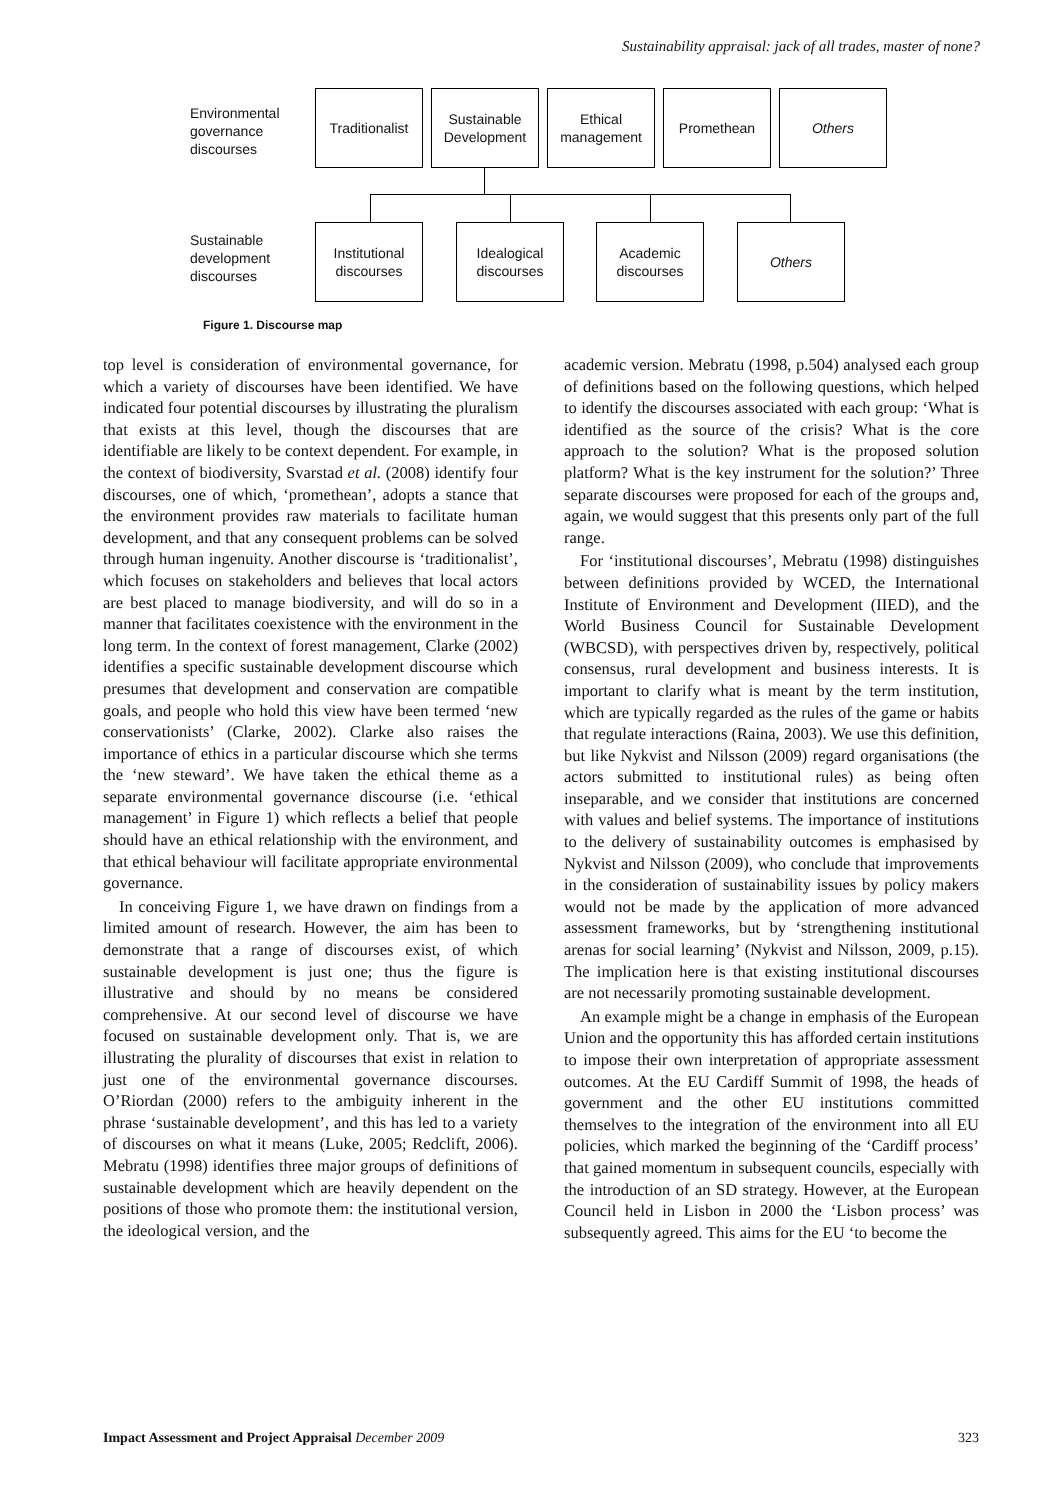Sustainability appraisal: jack of all trades, master of none?
Environmental
governance
discourses
Traditionalist
Sustainable
Development
Ethical
management
Promethean Others
Sustainable
development
discourses
Institutional
discourses
Idealogical
discourses
Academic
discourses
Others
Figure 1. Discourse map
top level is consideration of environmental governance, for which a variety of discourses have been identified. We have indicated four potential discourses by illustrating the pluralism that exists at this level, though the discourses that are identifiable are likely to be context dependent. For example, in the context of biodiversity, Svarstad et al. (2008) identify four discourses, one of which, ‘promethean’, adopts a stance that the environment provides raw materials to facilitate human development, and that any consequent problems can be solved through human ingenuity. Another discourse is ‘traditionalist’, which focuses on stakeholders and believes that local actors are best placed to manage biodiversity, and will do so in a manner that facilitates coexistence with the environment in the long term. In the context of forest management, Clarke (2002) identifies a specific sustainable development discourse which presumes that development and conservation are compatible goals, and people who hold this view have been termed ‘new conservationists’ (Clarke, 2002). Clarke also raises the importance of ethics in a particular discourse which she terms the ‘new steward’. We have taken the ethical theme as a separate environmental governance discourse (i.e. ‘ethical management’ in Figure 1) which reflects a belief that people should have an ethical relationship with the environment, and that ethical behaviour will facilitate appropriate environmental governance.
In conceiving Figure 1, we have drawn on findings from a limited amount of research. However, the aim has been to demonstrate that a range of discourses exist, of which sustainable development is just one; thus the figure is illustrative and should by no means be considered comprehensive. At our second level of discourse we have focused on sustainable development only. That is, we are illustrating the plurality of discourses that exist in relation to just one of the environmental governance discourses. O’Riordan (2000) refers to the ambiguity inherent in the phrase ‘sustainable development’, and this has led to a variety of discourses on what it means (Luke, 2005; Redclift, 2006). Mebratu (1998) identifies three major groups of definitions of sustainable development which are heavily dependent on the positions of those who promote them: the institutional version, the ideological version, and the
academic version. Mebratu (1998, p.504) analysed each group of definitions based on the following questions, which helped to identify the discourses associated with each group: ‘What is identified as the source of the crisis? What is the core approach to the solution? What is the proposed solution platform? What is the key instrument for the solution?’ Three separate discourses were proposed for each of the groups and, again, we would suggest that this presents only part of the full range.
For ‘institutional discourses’, Mebratu (1998) distinguishes between definitions provided by WCED, the International Institute of Environment and Development (IIED), and the World Business Council for Sustainable Development (WBCSD), with perspectives driven by, respectively, political consensus, rural development and business interests. It is important to clarify what is meant by the term institution, which are typically regarded as the rules of the game or habits that regulate interactions (Raina, 2003). We use this definition, but like Nykvist and Nilsson (2009) regard organisations (the actors submitted to institutional rules) as being often inseparable, and we consider that institutions are concerned with values and belief systems. The importance of institutions to the delivery of sustainability outcomes is emphasised by Nykvist and Nilsson (2009), who conclude that improvements in the consideration of sustainability issues by policy makers would not be made by the application of more advanced assessment frameworks, but by ‘strengthening institutional arenas for social learning’ (Nykvist and Nilsson, 2009, p.15). The implication here is that existing institutional discourses are not necessarily promoting sustainable development.
An example might be a change in emphasis of the European Union and the opportunity this has afforded certain institutions to impose their own interpretation of appropriate assessment outcomes. At the EU Cardiff Summit of 1998, the heads of government and the other EU institutions committed themselves to the integration of the environment into all EU policies, which marked the beginning of the ‘Cardiff process’ that gained momentum in subsequent councils, especially with the introduction of an SD strategy. However, at the European Council held in Lisbon in 2000 the ‘Lisbon process’ was subsequently agreed. This aims for the EU ‘to become the
Impact Assessment and Project Appraisal December 2009 323